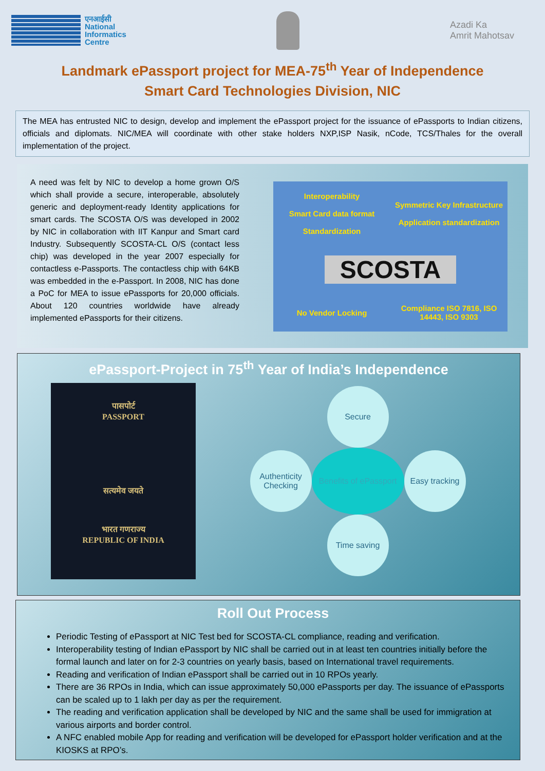एनआईसी
National
Informatics
Centre
Azadi Ka
Amrit Mahotsav
Landmark ePassport project for MEA-75<sup>th</sup> Year of Independence
Smart Card Technologies Division, NIC
The MEA has entrusted NIC to design, develop and implement the ePassport project for the issuance of ePassports to Indian citizens, officials and diplomats. NIC/MEA will coordinate with other stake holders NXP,ISP Nasik, nCode, TCS/Thales for the overall implementation of the project.
A need was felt by NIC to develop a home grown O/S which shall provide a secure, interoperable, absolutely generic and deployment-ready Identity applications for smart cards. The SCOSTA O/S was developed in 2002 by NIC in collaboration with IIT Kanpur and Smart card Industry. Subsequently SCOSTA-CL O/S (contact less chip) was developed in the year 2007 especially for contactless e-Passports. The contactless chip with 64KB was embedded in the e-Passport. In 2008, NIC has done a PoC for MEA to issue ePassports for 20,000 officials. About 120 countries worldwide have already implemented ePassports for their citizens.
Interoperability
Smart Card data format
Standardization
Symmetric Key Infrastructure
Application standardization
SCOSTA
No Vendor Locking
Compliance ISO 7816, ISO 14443, ISO 9303
ePassport-Project in 75<sup>th</sup> Year of India’s Independence
पासपोर्ट
PASSPORT
सत्यमेव जयते
भारत गणराज्य
REPUBLIC OF INDIA
Secure
Authenticity Checking
Benefits of ePassport
Easy tracking
Time saving
Roll Out Process
Periodic Testing of ePassport at NIC Test bed for SCOSTA-CL compliance, reading and verification.
Interoperability testing of Indian ePassport by NIC shall be carried out in at least ten countries initially before the formal launch and later on for 2-3 countries on yearly basis, based on International travel requirements.
Reading and verification of Indian ePassport shall be carried out in 10 RPOs yearly.
There are 36 RPOs in India, which can issue approximately 50,000 ePassports per day. The issuance of ePassports can be scaled up to 1 lakh per day as per the requirement.
The reading and verification application shall be developed by NIC and the same shall be used for immigration at various airports and border control.
A NFC enabled mobile App for reading and verification will be developed for ePassport holder verification and at the KIOSKS at RPO’s.